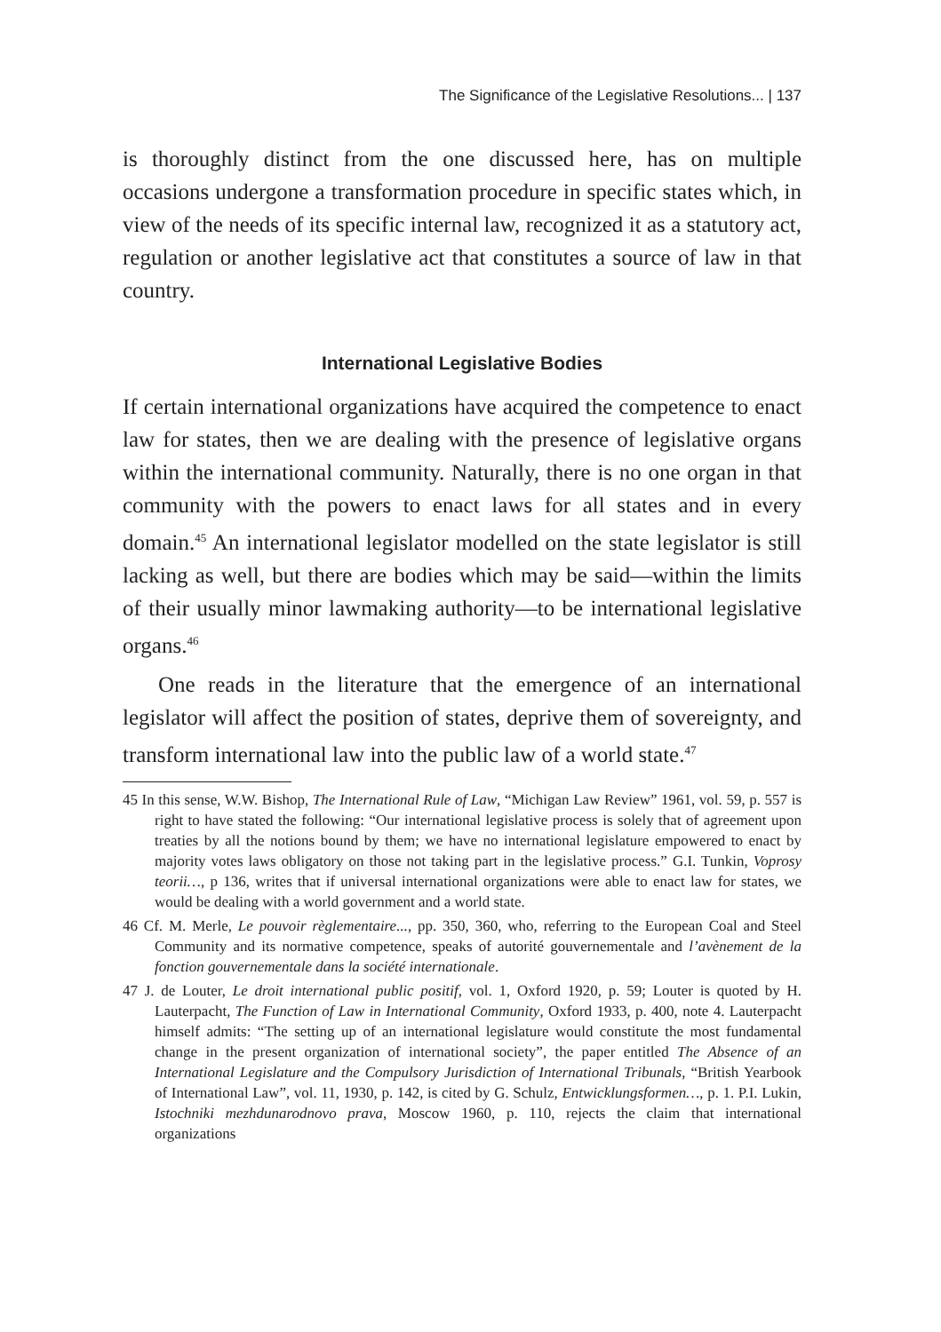The Significance of the Legislative Resolutions... | 137
is thoroughly distinct from the one discussed here, has on multiple occasions undergone a transformation procedure in specific states which, in view of the needs of its specific internal law, recognized it as a statutory act, regulation or another legislative act that constitutes a source of law in that country.
International Legislative Bodies
If certain international organizations have acquired the competence to enact law for states, then we are dealing with the presence of legislative organs within the international community. Naturally, there is no one organ in that community with the powers to enact laws for all states and in every domain.<sup>45</sup> An international legislator modelled on the state legislator is still lacking as well, but there are bodies which may be said—within the limits of their usually minor lawmaking authority—to be international legislative organs.<sup>46</sup>
One reads in the literature that the emergence of an international legislator will affect the position of states, deprive them of sovereignty, and transform international law into the public law of a world state.<sup>47</sup>
45 In this sense, W.W. Bishop, The International Rule of Law, “Michigan Law Review” 1961, vol. 59, p. 557 is right to have stated the following: “Our international legislative process is solely that of agreement upon treaties by all the notions bound by them; we have no international legislature empowered to enact by majority votes laws obligatory on those not taking part in the legislative process.” G.I. Tunkin, Voprosy teorii…, p 136, writes that if universal international organizations were able to enact law for states, we would be dealing with a world government and a world state.
46 Cf. M. Merle, Le pouvoir règlementaire..., pp. 350, 360, who, referring to the European Coal and Steel Community and its normative competence, speaks of autorité gouvernementale and l’avènement de la fonction gouvernementale dans la société internationale.
47 J. de Louter, Le droit international public positif, vol. 1, Oxford 1920, p. 59; Louter is quoted by H. Lauterpacht, The Function of Law in International Community, Oxford 1933, p. 400, note 4. Lauterpacht himself admits: “The setting up of an international legislature would constitute the most fundamental change in the present organization of international society”, the paper entitled The Absence of an International Legislature and the Compulsory Jurisdiction of International Tribunals, “British Yearbook of International Law”, vol. 11, 1930, p. 142, is cited by G. Schulz, Entwicklungsformen…, p. 1. P.I. Lukin, Istochniki mezhdunarodnovo prava, Moscow 1960, p. 110, rejects the claim that international organizations